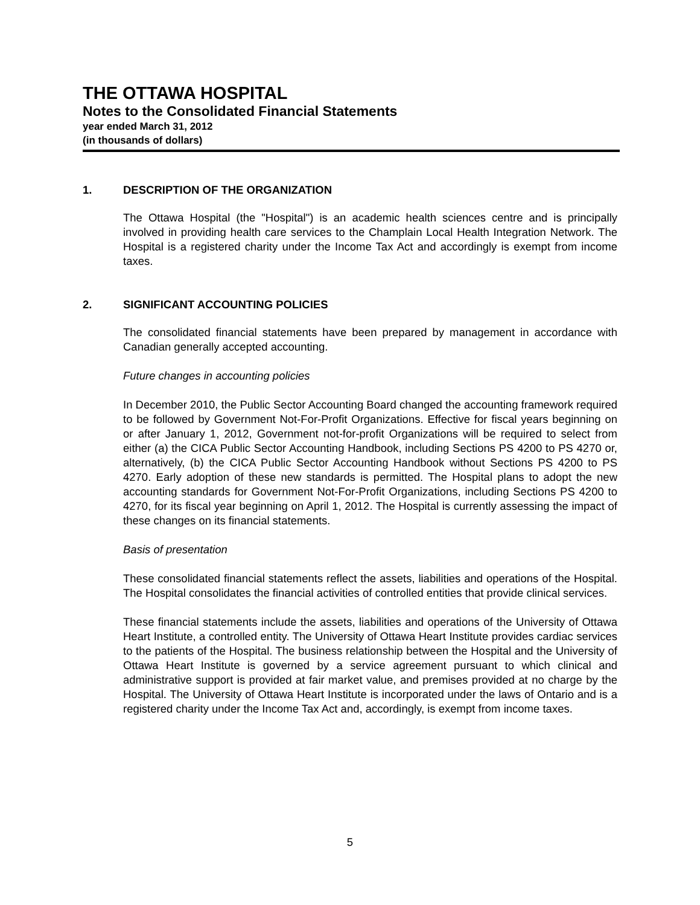THE OTTAWA HOSPITAL
Notes to the Consolidated Financial Statements
year ended March 31, 2012
(in thousands of dollars)
1. DESCRIPTION OF THE ORGANIZATION
The Ottawa Hospital (the "Hospital") is an academic health sciences centre and is principally involved in providing health care services to the Champlain Local Health Integration Network. The Hospital is a registered charity under the Income Tax Act and accordingly is exempt from income taxes.
2. SIGNIFICANT ACCOUNTING POLICIES
The consolidated financial statements have been prepared by management in accordance with Canadian generally accepted accounting.
Future changes in accounting policies
In December 2010, the Public Sector Accounting Board changed the accounting framework required to be followed by Government Not-For-Profit Organizations. Effective for fiscal years beginning on or after January 1, 2012, Government not-for-profit Organizations will be required to select from either (a) the CICA Public Sector Accounting Handbook, including Sections PS 4200 to PS 4270 or, alternatively, (b) the CICA Public Sector Accounting Handbook without Sections PS 4200 to PS 4270. Early adoption of these new standards is permitted. The Hospital plans to adopt the new accounting standards for Government Not-For-Profit Organizations, including Sections PS 4200 to 4270, for its fiscal year beginning on April 1, 2012. The Hospital is currently assessing the impact of these changes on its financial statements.
Basis of presentation
These consolidated financial statements reflect the assets, liabilities and operations of the Hospital. The Hospital consolidates the financial activities of controlled entities that provide clinical services.
These financial statements include the assets, liabilities and operations of the University of Ottawa Heart Institute, a controlled entity. The University of Ottawa Heart Institute provides cardiac services to the patients of the Hospital. The business relationship between the Hospital and the University of Ottawa Heart Institute is governed by a service agreement pursuant to which clinical and administrative support is provided at fair market value, and premises provided at no charge by the Hospital. The University of Ottawa Heart Institute is incorporated under the laws of Ontario and is a registered charity under the Income Tax Act and, accordingly, is exempt from income taxes.
5